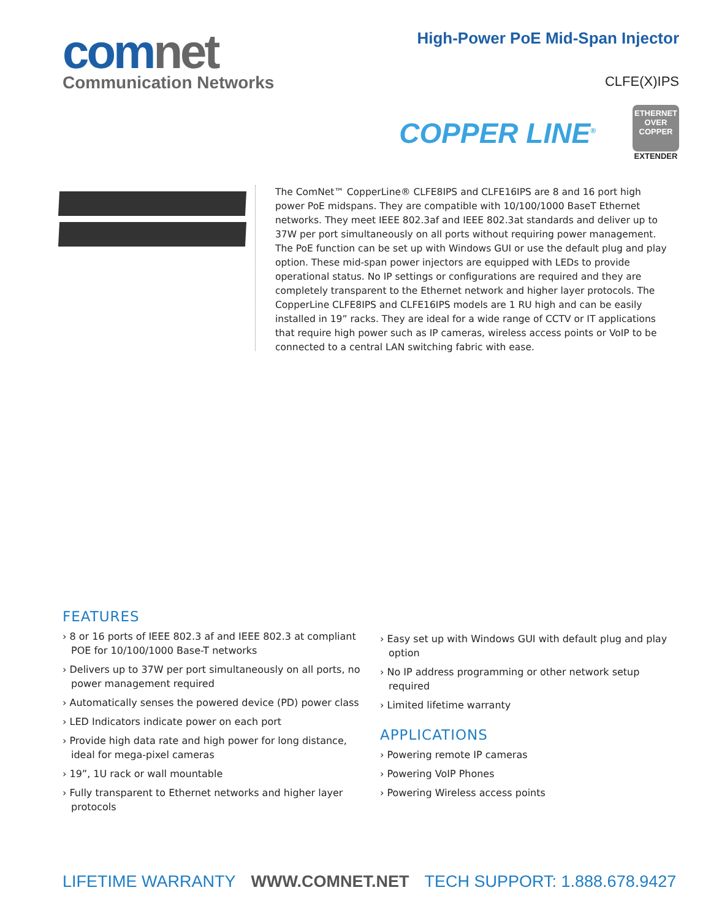comnet
Communication Networks
High-Power PoE Mid-Span Injector
CLFE(X)IPS
COPPER LINE<sup>®</sup>
ETHERNET
OVER
COPPER
EXTENDER
The ComNet™ CopperLine® CLFE8IPS and CLFE16IPS are 8 and 16 port high power PoE midspans. They are compatible with 10/100/1000 BaseT Ethernet networks. They meet IEEE 802.3af and IEEE 802.3at standards and deliver up to 37W per port simultaneously on all ports without requiring power management. The PoE function can be set up with Windows GUI or use the default plug and play option. These mid-span power injectors are equipped with LEDs to provide operational status. No IP settings or configurations are required and they are completely transparent to the Ethernet network and higher layer protocols. The CopperLine CLFE8IPS and CLFE16IPS models are 1 RU high and can be easily installed in 19” racks. They are ideal for a wide range of CCTV or IT applications that require high power such as IP cameras, wireless access points or VoIP to be connected to a central LAN switching fabric with ease.
FEATURES
› 8 or 16 ports of IEEE 802.3 af and IEEE 802.3 at compliant POE for 10/100/1000 Base-T networks
› Delivers up to 37W per port simultaneously on all ports, no power management required
› Automatically senses the powered device (PD) power class
› LED Indicators indicate power on each port
› Provide high data rate and high power for long distance, ideal for mega-pixel cameras
› 19”, 1U rack or wall mountable
› Fully transparent to Ethernet networks and higher layer protocols
› Easy set up with Windows GUI with default plug and play option
› No IP address programming or other network setup required
› Limited lifetime warranty
APPLICATIONS
› Powering remote IP cameras
› Powering VoIP Phones
› Powering Wireless access points
LIFETIME WARRANTY WWW.COMNET.NET TECH SUPPORT: 1.888.678.9427